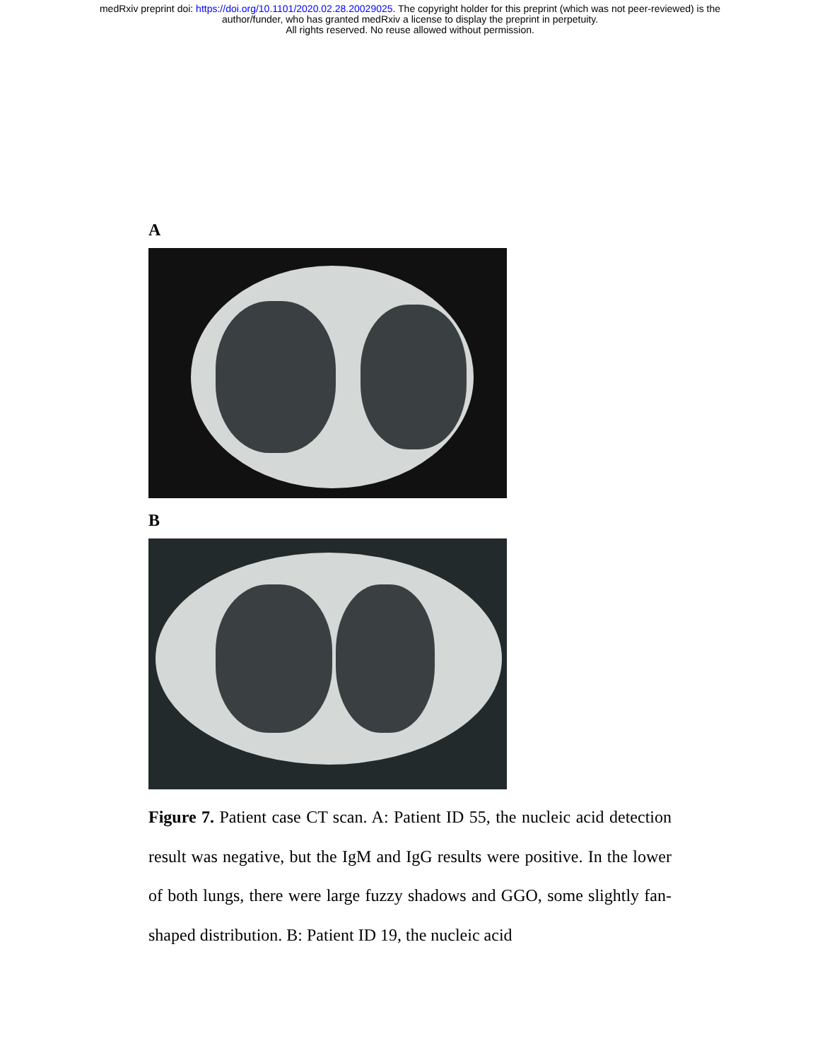medRxiv preprint doi: https://doi.org/10.1101/2020.02.28.20029025. The copyright holder for this preprint (which was not peer-reviewed) is the
author/funder, who has granted medRxiv a license to display the preprint in perpetuity.
All rights reserved. No reuse allowed without permission.
A
B
Figure 7. Patient case CT scan. A: Patient ID 55, the nucleic acid detection result was negative, but the IgM and IgG results were positive. In the lower of both lungs, there were large fuzzy shadows and GGO, some slightly fan-shaped distribution. B: Patient ID 19, the nucleic acid